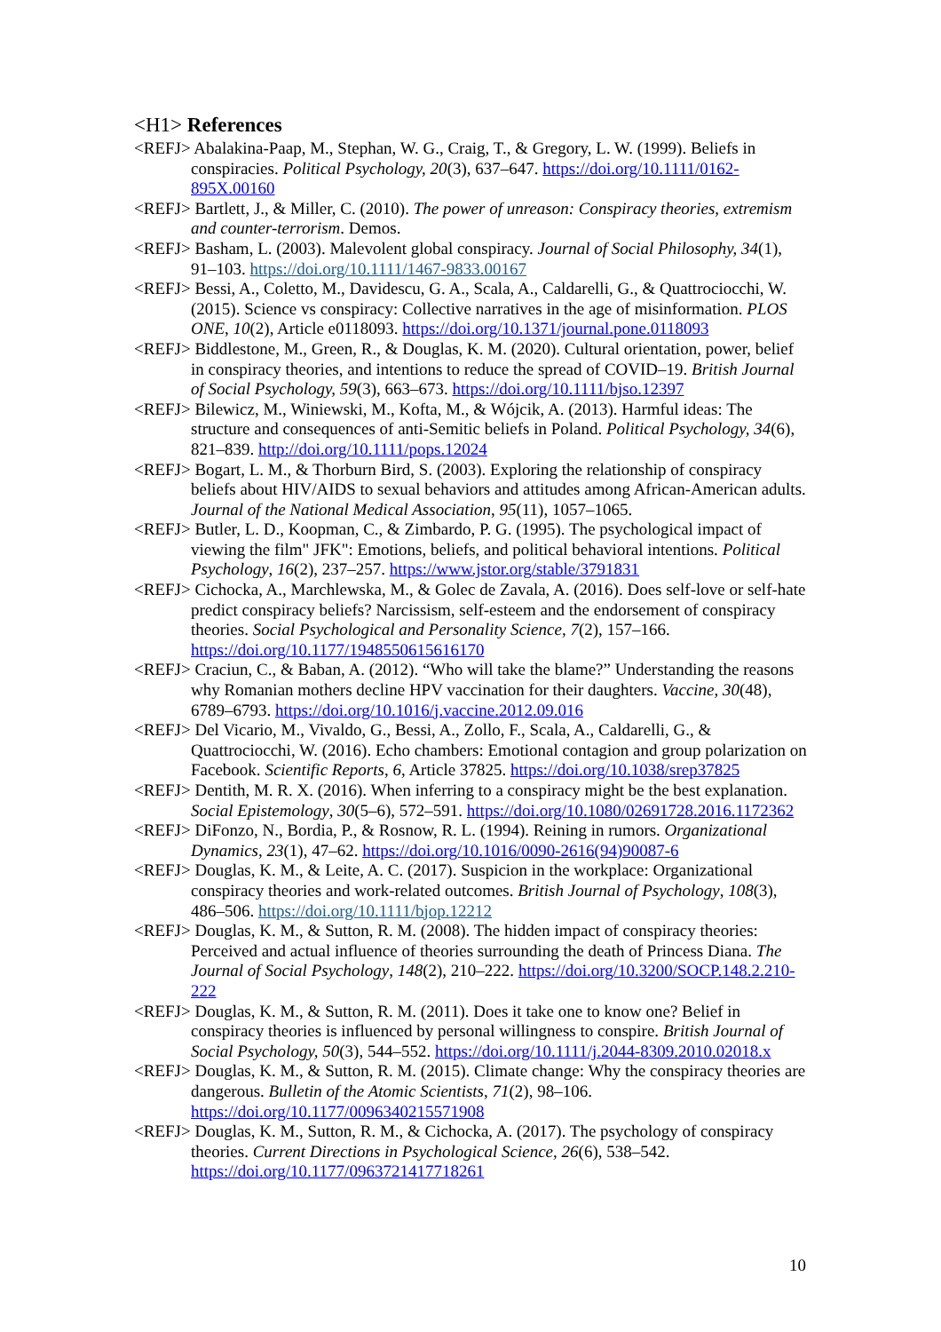<H1> References
<REFJ> Abalakina-Paap, M., Stephan, W. G., Craig, T., & Gregory, L. W. (1999). Beliefs in conspiracies. Political Psychology, 20(3), 637–647. https://doi.org/10.1111/0162-895X.00160
<REFJ> Bartlett, J., & Miller, C. (2010). The power of unreason: Conspiracy theories, extremism and counter-terrorism. Demos.
<REFJ> Basham, L. (2003). Malevolent global conspiracy. Journal of Social Philosophy, 34(1), 91–103. https://doi.org/10.1111/1467-9833.00167
<REFJ> Bessi, A., Coletto, M., Davidescu, G. A., Scala, A., Caldarelli, G., & Quattrociocchi, W. (2015). Science vs conspiracy: Collective narratives in the age of misinformation. PLOS ONE, 10(2), Article e0118093. https://doi.org/10.1371/journal.pone.0118093
<REFJ> Biddlestone, M., Green, R., & Douglas, K. M. (2020). Cultural orientation, power, belief in conspiracy theories, and intentions to reduce the spread of COVID–19. British Journal of Social Psychology, 59(3), 663–673. https://doi.org/10.1111/bjso.12397
<REFJ> Bilewicz, M., Winiewski, M., Kofta, M., & Wójcik, A. (2013). Harmful ideas: The structure and consequences of anti-Semitic beliefs in Poland. Political Psychology, 34(6), 821–839. http://doi.org/10.1111/pops.12024
<REFJ> Bogart, L. M., & Thorburn Bird, S. (2003). Exploring the relationship of conspiracy beliefs about HIV/AIDS to sexual behaviors and attitudes among African-American adults. Journal of the National Medical Association, 95(11), 1057–1065.
<REFJ> Butler, L. D., Koopman, C., & Zimbardo, P. G. (1995). The psychological impact of viewing the film" JFK": Emotions, beliefs, and political behavioral intentions. Political Psychology, 16(2), 237–257. https://www.jstor.org/stable/3791831
<REFJ> Cichocka, A., Marchlewska, M., & Golec de Zavala, A. (2016). Does self-love or self-hate predict conspiracy beliefs? Narcissism, self-esteem and the endorsement of conspiracy theories. Social Psychological and Personality Science, 7(2), 157–166. https://doi.org/10.1177/1948550615616170
<REFJ> Craciun, C., & Baban, A. (2012). “Who will take the blame?” Understanding the reasons why Romanian mothers decline HPV vaccination for their daughters. Vaccine, 30(48), 6789–6793. https://doi.org/10.1016/j.vaccine.2012.09.016
<REFJ> Del Vicario, M., Vivaldo, G., Bessi, A., Zollo, F., Scala, A., Caldarelli, G., & Quattrociocchi, W. (2016). Echo chambers: Emotional contagion and group polarization on Facebook. Scientific Reports, 6, Article 37825. https://doi.org/10.1038/srep37825
<REFJ> Dentith, M. R. X. (2016). When inferring to a conspiracy might be the best explanation. Social Epistemology, 30(5–6), 572–591. https://doi.org/10.1080/02691728.2016.1172362
<REFJ> DiFonzo, N., Bordia, P., & Rosnow, R. L. (1994). Reining in rumors. Organizational Dynamics, 23(1), 47–62. https://doi.org/10.1016/0090-2616(94)90087-6
<REFJ> Douglas, K. M., & Leite, A. C. (2017). Suspicion in the workplace: Organizational conspiracy theories and work-related outcomes. British Journal of Psychology, 108(3), 486–506. https://doi.org/10.1111/bjop.12212
<REFJ> Douglas, K. M., & Sutton, R. M. (2008). The hidden impact of conspiracy theories: Perceived and actual influence of theories surrounding the death of Princess Diana. The Journal of Social Psychology, 148(2), 210–222. https://doi.org/10.3200/SOCP.148.2.210-222
<REFJ> Douglas, K. M., & Sutton, R. M. (2011). Does it take one to know one? Belief in conspiracy theories is influenced by personal willingness to conspire. British Journal of Social Psychology, 50(3), 544–552. https://doi.org/10.1111/j.2044-8309.2010.02018.x
<REFJ> Douglas, K. M., & Sutton, R. M. (2015). Climate change: Why the conspiracy theories are dangerous. Bulletin of the Atomic Scientists, 71(2), 98–106. https://doi.org/10.1177/0096340215571908
<REFJ> Douglas, K. M., Sutton, R. M., & Cichocka, A. (2017). The psychology of conspiracy theories. Current Directions in Psychological Science, 26(6), 538–542. https://doi.org/10.1177/0963721417718261
10